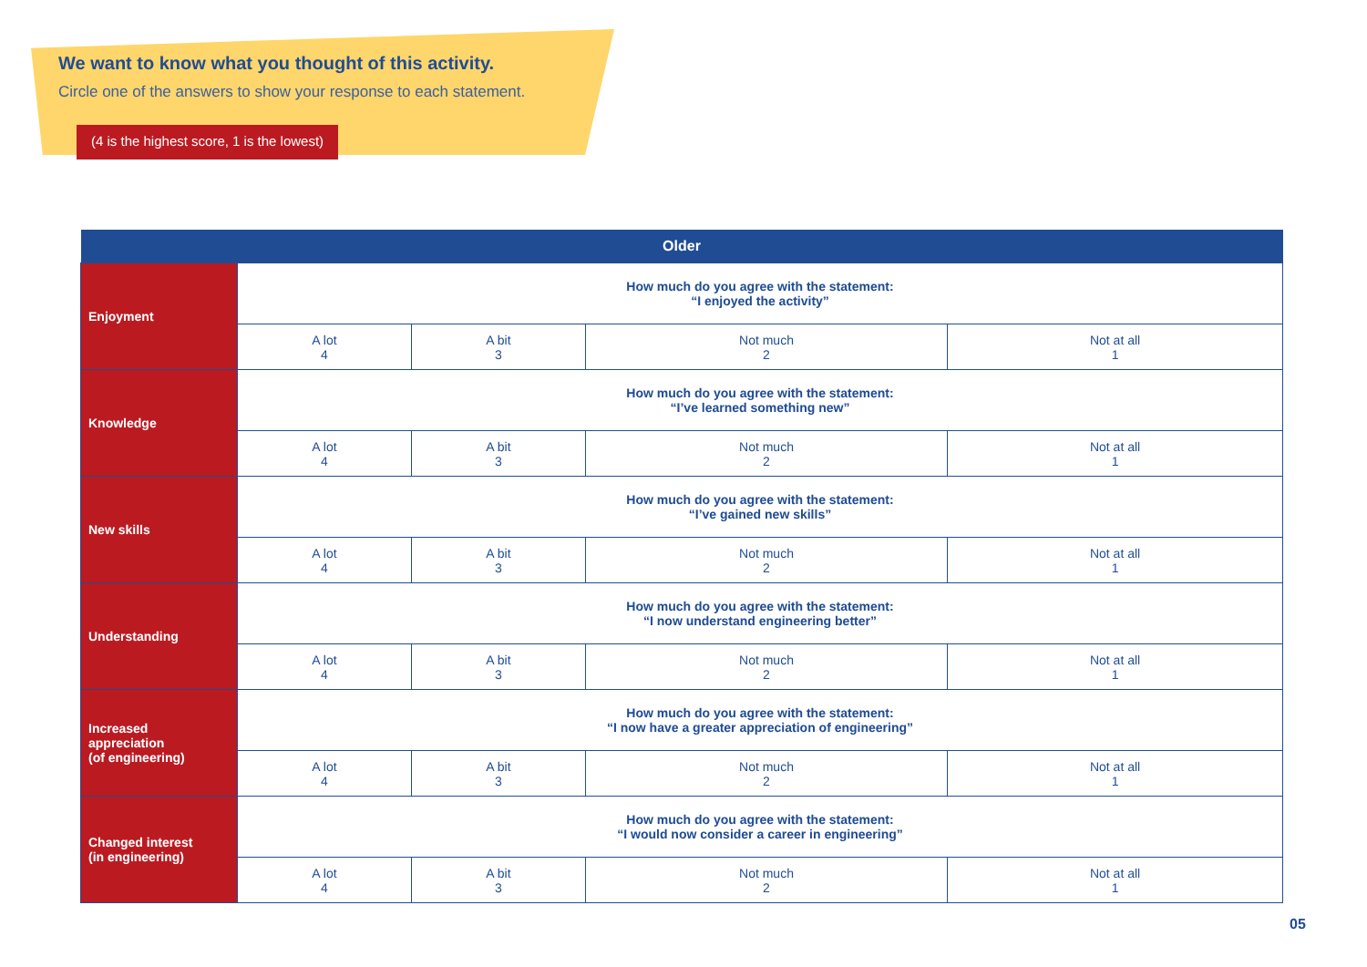We want to know what you thought of this activity.
Circle one of the answers to show your response to each statement.
(4 is the highest score, 1 is the lowest)
| Older | | | | |
| --- | --- | --- | --- | --- |
| Enjoyment | How much do you agree with the statement: “I enjoyed the activity” | | | |
| | A lot 4 | A bit 3 | Not much 2 | Not at all 1 |
| Knowledge | How much do you agree with the statement: “I’ve learned something new” | | | |
| | A lot 4 | A bit 3 | Not much 2 | Not at all 1 |
| New skills | How much do you agree with the statement: “I’ve gained new skills” | | | |
| | A lot 4 | A bit 3 | Not much 2 | Not at all 1 |
| Understanding | How much do you agree with the statement: “I now understand engineering better” | | | |
| | A lot 4 | A bit 3 | Not much 2 | Not at all 1 |
| Increased appreciation (of engineering) | How much do you agree with the statement: “I now have a greater appreciation of engineering” | | | |
| | A lot 4 | A bit 3 | Not much 2 | Not at all 1 |
| Changed interest (in engineering) | How much do you agree with the statement: “I would now consider a career in engineering” | | | |
| | A lot 4 | A bit 3 | Not much 2 | Not at all 1 |
05